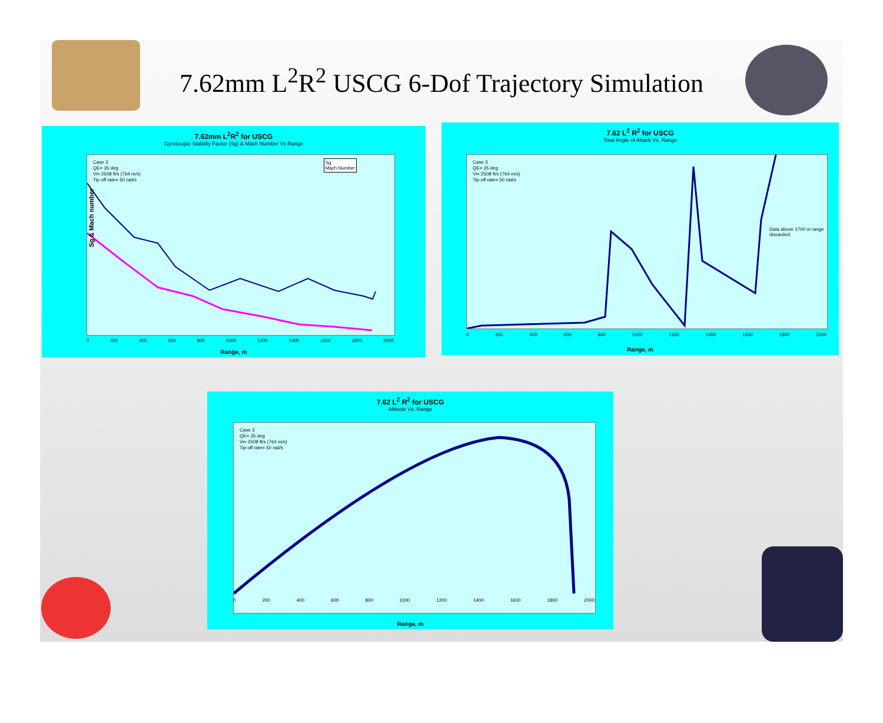7.62mm L<sup>2</sup>R<sup>2</sup> USCG 6-Dof Trajectory Simulation
7.62mm L<sup>2</sup>R<sup>2</sup> for USCG
Gyroscopic Stability Factor (Sg) & Mach Number Vs Range
Case 3
QE= 35 deg
Vi= 2508 ft/s (764 m/s)
Tip-off rate= 50 rad/s
Sg
Mach Number
Sg & Mach number
0 200 400 600 800 1000 1200 1400 1600 1800 2000
Range, m
7.62 L<sup>2</sup> R<sup>2</sup> for USCG
Total Angle of Attack Vs. Range
Case 3
QE= 35 deg
Vi= 2508 ft/s (764 m/s)
Tip-off rate= 50 rad/s
Data above 1700 m range
discarded.
0 200 400 600 800 1000 1200 1400 1600 1800 2000
Range, m
7.62 L<sup>2</sup> R<sup>2</sup> for USCG
Altitude Vs. Range
Case 3
QE= 35 deg
Vi= 2508 ft/s (764 m/s)
Tip-off rate= 50 rad/s
0 200 400 600 800 1000 1200 1400 1600 1800 2000
Range, m